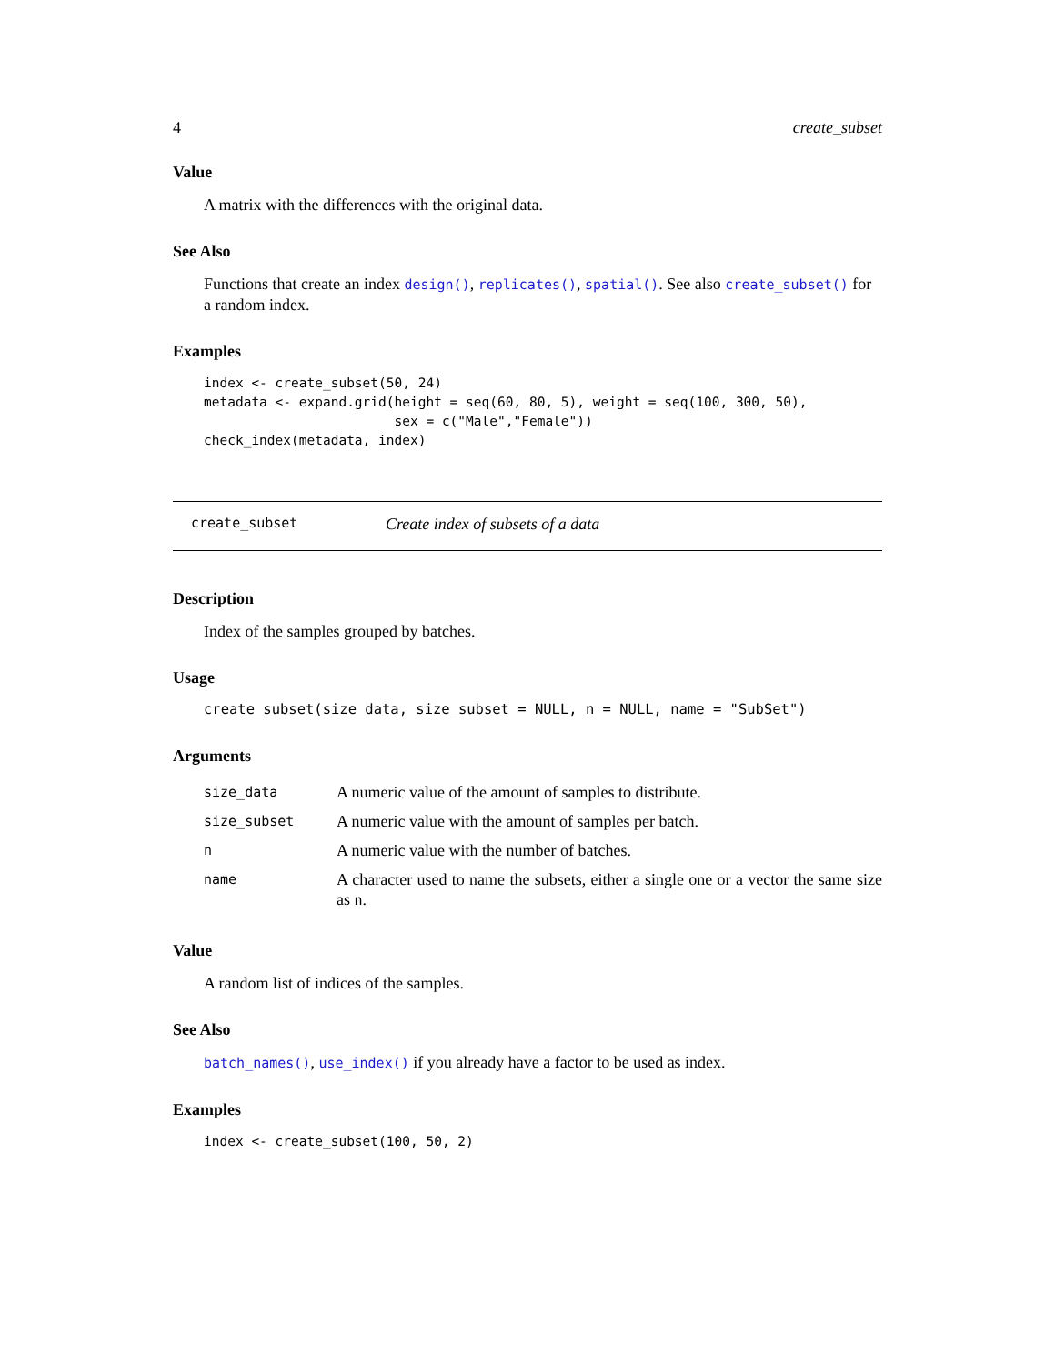4 create_subset
Value
A matrix with the differences with the original data.
See Also
Functions that create an index design(), replicates(), spatial(). See also create_subset() for a random index.
Examples
index <- create_subset(50, 24)
metadata <- expand.grid(height = seq(60, 80, 5), weight = seq(100, 300, 50),
                        sex = c("Male","Female"))
check_index(metadata, index)
create_subset Create index of subsets of a data
Description
Index of the samples grouped by batches.
Usage
create_subset(size_data, size_subset = NULL, n = NULL, name = "SubSet")
Arguments
| size_data | A numeric value of the amount of samples to distribute. |
| size_subset | A numeric value with the amount of samples per batch. |
| n | A numeric value with the number of batches. |
| name | A character used to name the subsets, either a single one or a vector the same size as n . |
Value
A random list of indices of the samples.
See Also
batch_names(), use_index() if you already have a factor to be used as index.
Examples
index <- create_subset(100, 50, 2)